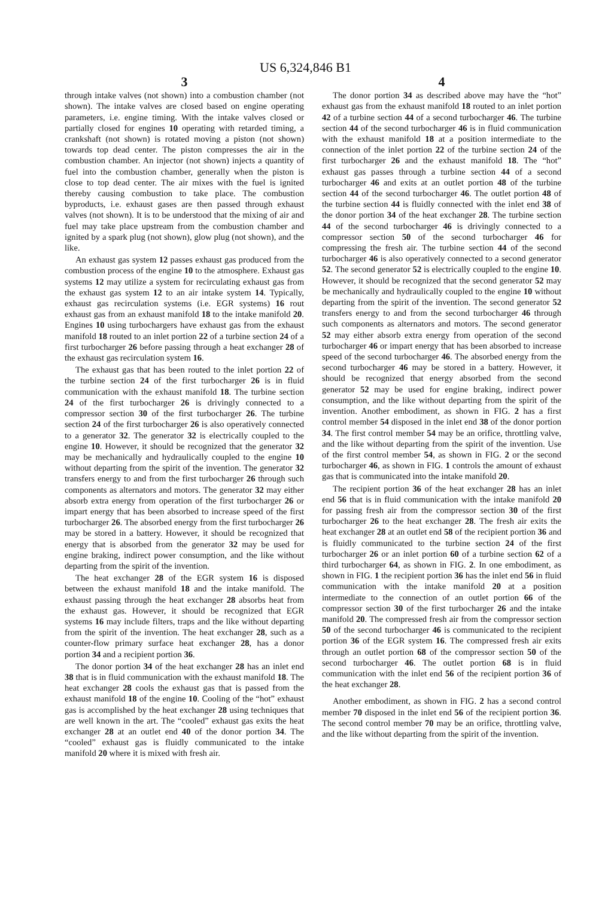US 6,324,846 B1
3
through intake valves (not shown) into a combustion chamber (not shown). The intake valves are closed based on engine operating parameters, i.e. engine timing. With the intake valves closed or partially closed for engines 10 operating with retarded timing, a crankshaft (not shown) is rotated moving a piston (not shown) towards top dead center. The piston compresses the air in the combustion chamber. An injector (not shown) injects a quantity of fuel into the combustion chamber, generally when the piston is close to top dead center. The air mixes with the fuel is ignited thereby causing combustion to take place. The combustion byproducts, i.e. exhaust gases are then passed through exhaust valves (not shown). It is to be understood that the mixing of air and fuel may take place upstream from the combustion chamber and ignited by a spark plug (not shown), glow plug (not shown), and the like.
An exhaust gas system 12 passes exhaust gas produced from the combustion process of the engine 10 to the atmosphere. Exhaust gas systems 12 may utilize a system for recirculating exhaust gas from the exhaust gas system 12 to an air intake system 14. Typically, exhaust gas recirculation systems (i.e. EGR systems) 16 rout exhaust gas from an exhaust manifold 18 to the intake manifold 20. Engines 10 using turbochargers have exhaust gas from the exhaust manifold 18 routed to an inlet portion 22 of a turbine section 24 of a first turbocharger 26 before passing through a heat exchanger 28 of the exhaust gas recirculation system 16.
The exhaust gas that has been routed to the inlet portion 22 of the turbine section 24 of the first turbocharger 26 is in fluid communication with the exhaust manifold 18. The turbine section 24 of the first turbocharger 26 is drivingly connected to a compressor section 30 of the first turbocharger 26. The turbine section 24 of the first turbocharger 26 is also operatively connected to a generator 32. The generator 32 is electrically coupled to the engine 10. However, it should be recognized that the generator 32 may be mechanically and hydraulically coupled to the engine 10 without departing from the spirit of the invention. The generator 32 transfers energy to and from the first turbocharger 26 through such components as alternators and motors. The generator 32 may either absorb extra energy from operation of the first turbocharger 26 or impart energy that has been absorbed to increase speed of the first turbocharger 26. The absorbed energy from the first turbocharger 26 may be stored in a battery. However, it should be recognized that energy that is absorbed from the generator 32 may be used for engine braking, indirect power consumption, and the like without departing from the spirit of the invention.
The heat exchanger 28 of the EGR system 16 is disposed between the exhaust manifold 18 and the intake manifold. The exhaust passing through the heat exchanger 28 absorbs heat from the exhaust gas. However, it should be recognized that EGR systems 16 may include filters, traps and the like without departing from the spirit of the invention. The heat exchanger 28, such as a counter-flow primary surface heat exchanger 28, has a donor portion 34 and a recipient portion 36.
The donor portion 34 of the heat exchanger 28 has an inlet end 38 that is in fluid communication with the exhaust manifold 18. The heat exchanger 28 cools the exhaust gas that is passed from the exhaust manifold 18 of the engine 10. Cooling of the “hot” exhaust gas is accomplished by the heat exchanger 28 using techniques that are well known in the art. The “cooled” exhaust gas exits the heat exchanger 28 at an outlet end 40 of the donor portion 34. The “cooled” exhaust gas is fluidly communicated to the intake manifold 20 where it is mixed with fresh air.
4
The donor portion 34 as described above may have the “hot” exhaust gas from the exhaust manifold 18 routed to an inlet portion 42 of a turbine section 44 of a second turbocharger 46. The turbine section 44 of the second turbocharger 46 is in fluid communication with the exhaust manifold 18 at a position intermediate to the connection of the inlet portion 22 of the turbine section 24 of the first turbocharger 26 and the exhaust manifold 18. The “hot” exhaust gas passes through a turbine section 44 of a second turbocharger 46 and exits at an outlet portion 48 of the turbine section 44 of the second turbocharger 46. The outlet portion 48 of the turbine section 44 is fluidly connected with the inlet end 38 of the donor portion 34 of the heat exchanger 28. The turbine section 44 of the second turbocharger 46 is drivingly connected to a compressor section 50 of the second turbocharger 46 for compressing the fresh air. The turbine section 44 of the second turbocharger 46 is also operatively connected to a second generator 52. The second generator 52 is electrically coupled to the engine 10. However, it should be recognized that the second generator 52 may be mechanically and hydraulically coupled to the engine 10 without departing from the spirit of the invention. The second generator 52 transfers energy to and from the second turbocharger 46 through such components as alternators and motors. The second generator 52 may either absorb extra energy from operation of the second turbocharger 46 or impart energy that has been absorbed to increase speed of the second turbocharger 46. The absorbed energy from the second turbocharger 46 may be stored in a battery. However, it should be recognized that energy absorbed from the second generator 52 may be used for engine braking, indirect power consumption, and the like without departing from the spirit of the invention. Another embodiment, as shown in FIG. 2 has a first control member 54 disposed in the inlet end 38 of the donor portion 34. The first control member 54 may be an orifice, throttling valve, and the like without departing from the spirit of the invention. Use of the first control member 54, as shown in FIG. 2 or the second turbocharger 46, as shown in FIG. 1 controls the amount of exhaust gas that is communicated into the intake manifold 20.
The recipient portion 36 of the heat exchanger 28 has an inlet end 56 that is in fluid communication with the intake manifold 20 for passing fresh air from the compressor section 30 of the first turbocharger 26 to the heat exchanger 28. The fresh air exits the heat exchanger 28 at an outlet end 58 of the recipient portion 36 and is fluidly communicated to the turbine section 24 of the first turbocharger 26 or an inlet portion 60 of a turbine section 62 of a third turbocharger 64, as shown in FIG. 2. In one embodiment, as shown in FIG. 1 the recipient portion 36 has the inlet end 56 in fluid communication with the intake manifold 20 at a position intermediate to the connection of an outlet portion 66 of the compressor section 30 of the first turbocharger 26 and the intake manifold 20. The compressed fresh air from the compressor section 50 of the second turbocharger 46 is communicated to the recipient portion 36 of the EGR system 16. The compressed fresh air exits through an outlet portion 68 of the compressor section 50 of the second turbocharger 46. The outlet portion 68 is in fluid communication with the inlet end 56 of the recipient portion 36 of the heat exchanger 28.
Another embodiment, as shown in FIG. 2 has a second control member 70 disposed in the inlet end 56 of the recipient portion 36. The second control member 70 may be an orifice, throttling valve, and the like without departing from the spirit of the invention.